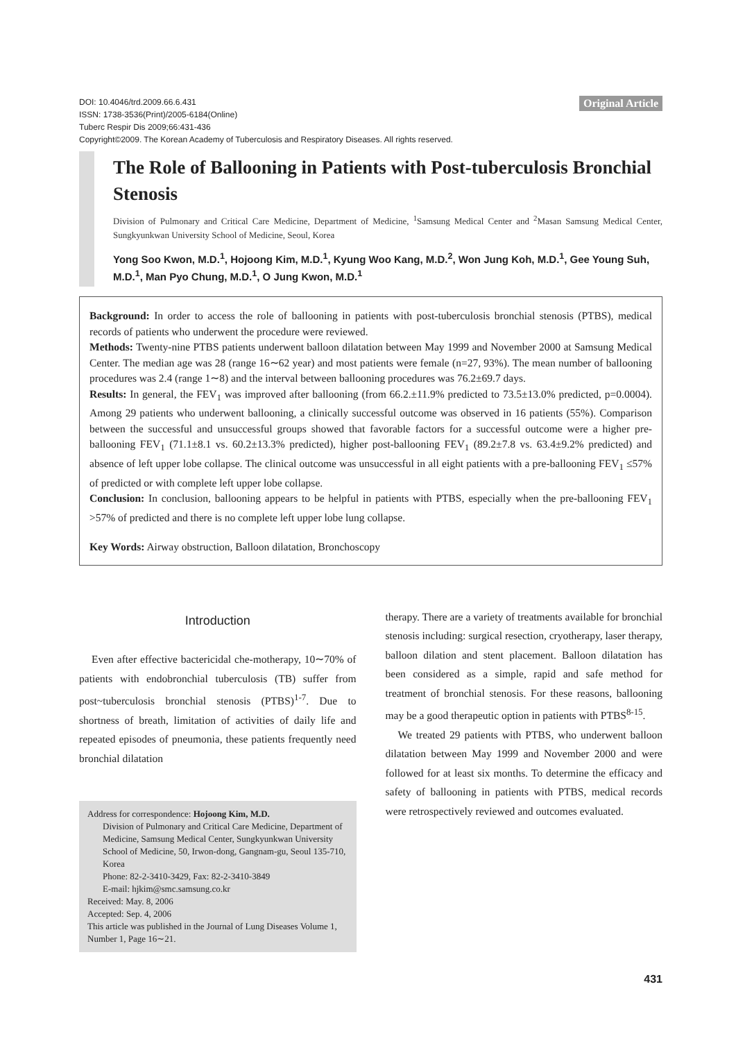Original Article
DOI: 10.4046/trd.2009.66.6.431
ISSN: 1738-3536(Print)/2005-6184(Online)
Tuberc Respir Dis 2009;66:431-436
Copyright©2009. The Korean Academy of Tuberculosis and Respiratory Diseases. All rights reserved.
The Role of Ballooning in Patients with Post-tuberculosis Bronchial Stenosis
Division of Pulmonary and Critical Care Medicine, Department of Medicine, <sup>1</sup>Samsung Medical Center and <sup>2</sup>Masan Samsung Medical Center, Sungkyunkwan University School of Medicine, Seoul, Korea
Yong Soo Kwon, M.D.<sup>1</sup>, Hojoong Kim, M.D.<sup>1</sup>, Kyung Woo Kang, M.D.<sup>2</sup>, Won Jung Koh, M.D.<sup>1</sup>, Gee Young Suh, M.D.<sup>1</sup>, Man Pyo Chung, M.D.<sup>1</sup>, O Jung Kwon, M.D.<sup>1</sup>
Background: In order to access the role of ballooning in patients with post-tuberculosis bronchial stenosis (PTBS), medical records of patients who underwent the procedure were reviewed.
Methods: Twenty-nine PTBS patients underwent balloon dilatation between May 1999 and November 2000 at Samsung Medical Center. The median age was 28 (range 16∼62 year) and most patients were female (n=27, 93%). The mean number of ballooning procedures was 2.4 (range 1∼8) and the interval between ballooning procedures was 76.2±69.7 days.
Results: In general, the FEV<sub>1</sub> was improved after ballooning (from 66.2.±11.9% predicted to 73.5±13.0% predicted, p=0.0004). Among 29 patients who underwent ballooning, a clinically successful outcome was observed in 16 patients (55%). Comparison between the successful and unsuccessful groups showed that favorable factors for a successful outcome were a higher pre-ballooning FEV<sub>1</sub> (71.1±8.1 vs. 60.2±13.3% predicted), higher post-ballooning FEV<sub>1</sub> (89.2±7.8 vs. 63.4±9.2% predicted) and absence of left upper lobe collapse. The clinical outcome was unsuccessful in all eight patients with a pre-ballooning FEV<sub>1</sub> ≤57% of predicted or with complete left upper lobe collapse.
Conclusion: In conclusion, ballooning appears to be helpful in patients with PTBS, especially when the pre-ballooning FEV<sub>1</sub> >57% of predicted and there is no complete left upper lobe lung collapse.
Key Words: Airway obstruction, Balloon dilatation, Bronchoscopy
Introduction
Even after effective bactericidal che-motherapy, 10∼70% of patients with endobronchial tuberculosis (TB) suffer from post~tuberculosis bronchial stenosis (PTBS)<sup>1-7</sup>. Due to shortness of breath, limitation of activities of daily life and repeated episodes of pneumonia, these patients frequently need bronchial dilatation
Address for correspondence: Hojoong Kim, M.D.
Division of Pulmonary and Critical Care Medicine, Department of Medicine, Samsung Medical Center, Sungkyunkwan University School of Medicine, 50, Irwon-dong, Gangnam-gu, Seoul 135-710, Korea
Phone: 82-2-3410-3429, Fax: 82-2-3410-3849
E-mail: hjkim@smc.samsung.co.kr
Received: May. 8, 2006
Accepted: Sep. 4, 2006
This article was published in the Journal of Lung Diseases Volume 1, Number 1, Page 16∼21.
therapy. There are a variety of treatments available for bronchial stenosis including: surgical resection, cryotherapy, laser therapy, balloon dilation and stent placement. Balloon dilatation has been considered as a simple, rapid and safe method for treatment of bronchial stenosis. For these reasons, ballooning may be a good therapeutic option in patients with PTBS<sup>8-15</sup>.
We treated 29 patients with PTBS, who underwent balloon dilatation between May 1999 and November 2000 and were followed for at least six months. To determine the efficacy and safety of ballooning in patients with PTBS, medical records were retrospectively reviewed and outcomes evaluated.
431